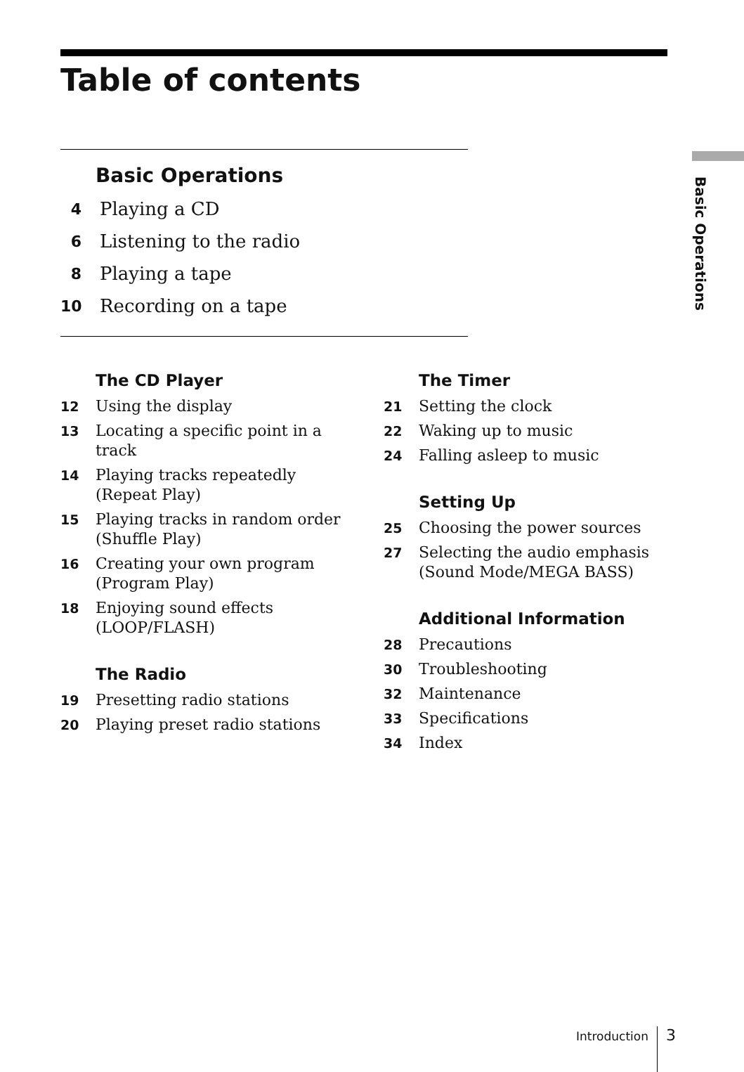Table of contents
Basic Operations
4 Playing a CD
6 Listening to the radio
8 Playing a tape
10 Recording on a tape
The CD Player
12 Using the display
13 Locating a specific point in a track
14 Playing tracks repeatedly
(Repeat Play)
15 Playing tracks in random order
(Shuffle Play)
16 Creating your own program
(Program Play)
18 Enjoying sound effects
(LOOP/FLASH)
The Radio
19 Presetting radio stations
20 Playing preset radio stations
The Timer
21 Setting the clock
22 Waking up to music
24 Falling asleep to music
Setting Up
25 Choosing the power sources
27 Selecting the audio emphasis
(Sound Mode/MEGA BASS)
Additional Information
28 Precautions
30 Troubleshooting
32 Maintenance
33 Specifications
34 Index
Basic Operations
Introduction 3